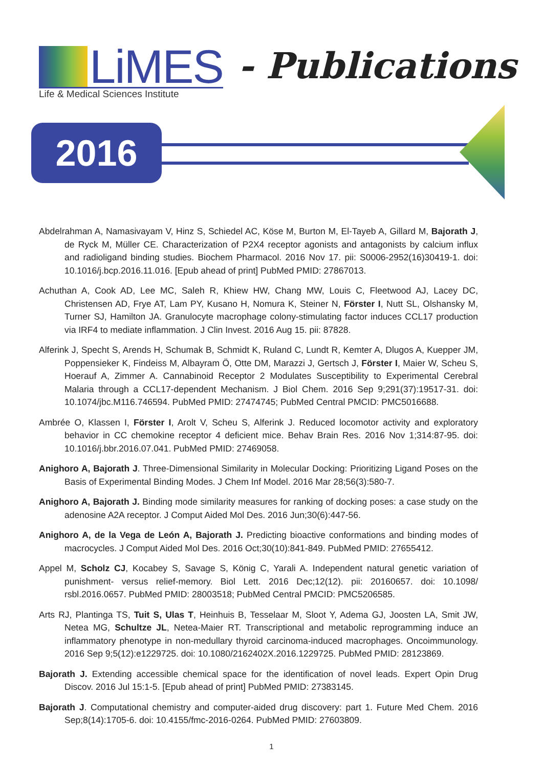LiMES
Life & Medical Sciences Institute
- Publications
2016
Abdelrahman A, Namasivayam V, Hinz S, Schiedel AC, Köse M, Burton M, El-Tayeb A, Gillard M, Bajorath J, de Ryck M, Müller CE. Characterization of P2X4 receptor agonists and antagonists by calcium influx and radioligand binding studies. Biochem Pharmacol. 2016 Nov 17. pii: S0006-2952(16)30419-1. doi: 10.1016/j.bcp.2016.11.016. [Epub ahead of print] PubMed PMID: 27867013.
Achuthan A, Cook AD, Lee MC, Saleh R, Khiew HW, Chang MW, Louis C, Fleetwood AJ, Lacey DC, Christensen AD, Frye AT, Lam PY, Kusano H, Nomura K, Steiner N, Förster I, Nutt SL, Olshansky M, Turner SJ, Hamilton JA. Granulocyte macrophage colony-stimulating factor induces CCL17 production via IRF4 to mediate inflammation. J Clin Invest. 2016 Aug 15. pii: 87828.
Alferink J, Specht S, Arends H, Schumak B, Schmidt K, Ruland C, Lundt R, Kemter A, Dlugos A, Kuepper JM, Poppensieker K, Findeiss M, Albayram Ö, Otte DM, Marazzi J, Gertsch J, Förster I, Maier W, Scheu S, Hoerauf A, Zimmer A. Cannabinoid Receptor 2 Modulates Susceptibility to Experimental Cerebral Malaria through a CCL17-dependent Mechanism. J Biol Chem. 2016 Sep 9;291(37):19517-31. doi: 10.1074/jbc.M116.746594. PubMed PMID: 27474745; PubMed Central PMCID: PMC5016688.
Ambrée O, Klassen I, Förster I, Arolt V, Scheu S, Alferink J. Reduced locomotor activity and exploratory behavior in CC chemokine receptor 4 deficient mice. Behav Brain Res. 2016 Nov 1;314:87-95. doi: 10.1016/j.bbr.2016.07.041. PubMed PMID: 27469058.
Anighoro A, Bajorath J. Three-Dimensional Similarity in Molecular Docking: Prioritizing Ligand Poses on the Basis of Experimental Binding Modes. J Chem Inf Model. 2016 Mar 28;56(3):580-7.
Anighoro A, Bajorath J. Binding mode similarity measures for ranking of docking poses: a case study on the adenosine A2A receptor. J Comput Aided Mol Des. 2016 Jun;30(6):447-56.
Anighoro A, de la Vega de León A, Bajorath J. Predicting bioactive conformations and binding modes of macrocycles. J Comput Aided Mol Des. 2016 Oct;30(10):841-849. PubMed PMID: 27655412.
Appel M, Scholz CJ, Kocabey S, Savage S, König C, Yarali A. Independent natural genetic variation of punishment- versus relief-memory. Biol Lett. 2016 Dec;12(12). pii: 20160657. doi: 10.1098/ rsbl.2016.0657. PubMed PMID: 28003518; PubMed Central PMCID: PMC5206585.
Arts RJ, Plantinga TS, Tuit S, Ulas T, Heinhuis B, Tesselaar M, Sloot Y, Adema GJ, Joosten LA, Smit JW, Netea MG, Schultze JL, Netea-Maier RT. Transcriptional and metabolic reprogramming induce an inflammatory phenotype in non-medullary thyroid carcinoma-induced macrophages. Oncoimmunology. 2016 Sep 9;5(12):e1229725. doi: 10.1080/2162402X.2016.1229725. PubMed PMID: 28123869.
Bajorath J. Extending accessible chemical space for the identification of novel leads. Expert Opin Drug Discov. 2016 Jul 15:1-5. [Epub ahead of print] PubMed PMID: 27383145.
Bajorath J. Computational chemistry and computer-aided drug discovery: part 1. Future Med Chem. 2016 Sep;8(14):1705-6. doi: 10.4155/fmc-2016-0264. PubMed PMID: 27603809.
1